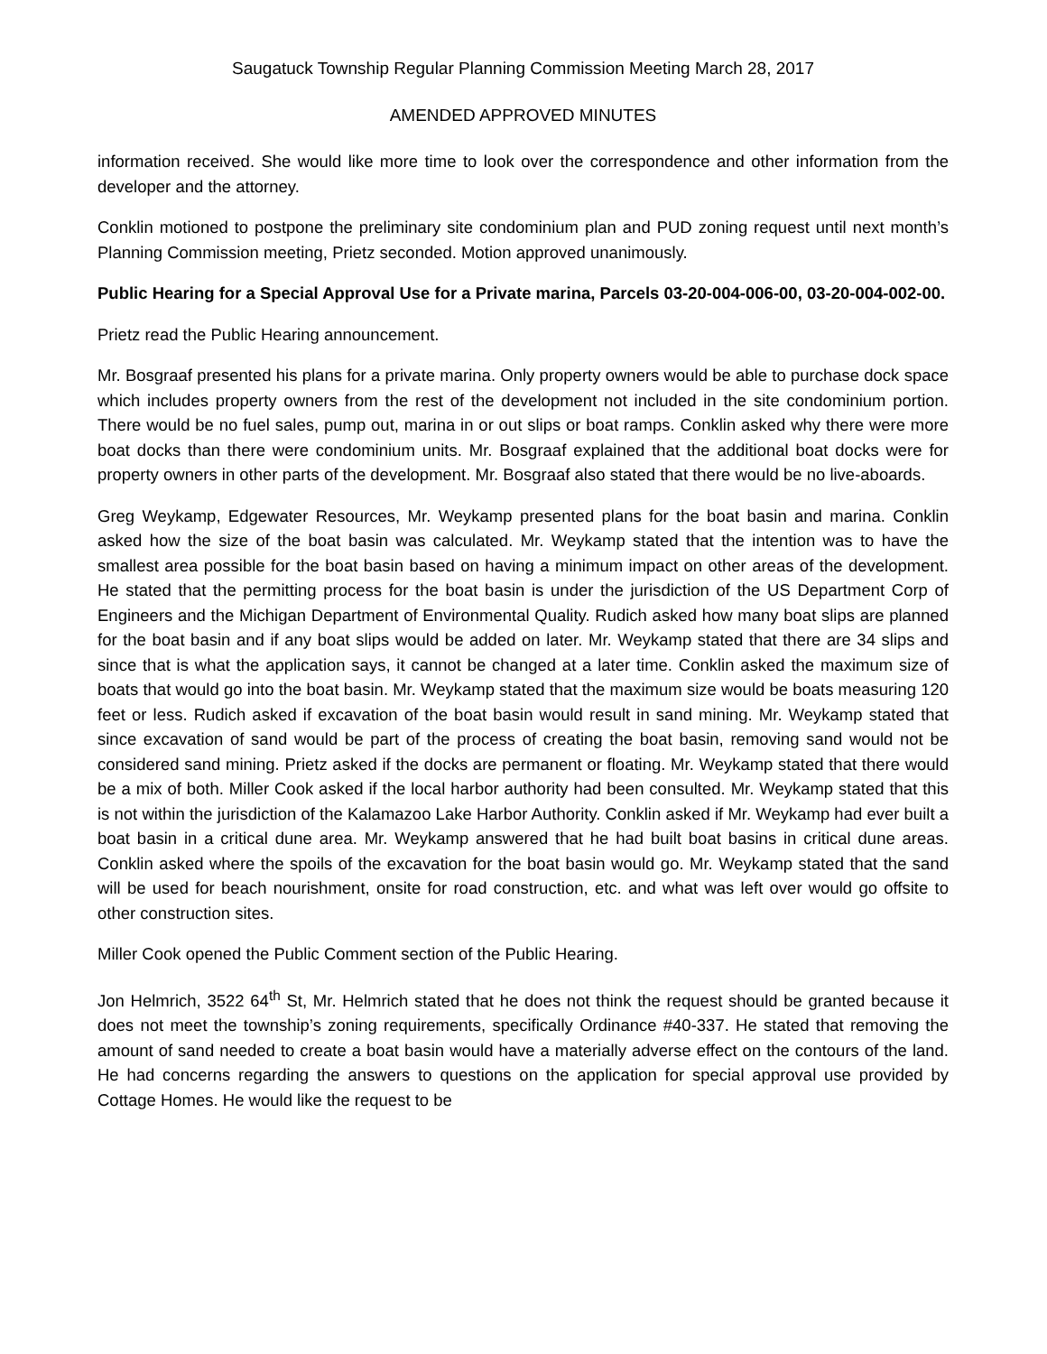Saugatuck Township Regular Planning Commission Meeting March 28, 2017
AMENDED APPROVED MINUTES
information received. She would like more time to look over the correspondence and other information from the developer and the attorney.
Conklin motioned to postpone the preliminary site condominium plan and PUD zoning request until next month’s Planning Commission meeting, Prietz seconded. Motion approved unanimously.
Public Hearing for a Special Approval Use for a Private marina, Parcels 03-20-004-006-00, 03-20-004-002-00.
Prietz read the Public Hearing announcement.
Mr. Bosgraaf presented his plans for a private marina. Only property owners would be able to purchase dock space which includes property owners from the rest of the development not included in the site condominium portion. There would be no fuel sales, pump out, marina in or out slips or boat ramps. Conklin asked why there were more boat docks than there were condominium units. Mr. Bosgraaf explained that the additional boat docks were for property owners in other parts of the development. Mr. Bosgraaf also stated that there would be no live-aboards.
Greg Weykamp, Edgewater Resources, Mr. Weykamp presented plans for the boat basin and marina. Conklin asked how the size of the boat basin was calculated. Mr. Weykamp stated that the intention was to have the smallest area possible for the boat basin based on having a minimum impact on other areas of the development. He stated that the permitting process for the boat basin is under the jurisdiction of the US Department Corp of Engineers and the Michigan Department of Environmental Quality. Rudich asked how many boat slips are planned for the boat basin and if any boat slips would be added on later. Mr. Weykamp stated that there are 34 slips and since that is what the application says, it cannot be changed at a later time. Conklin asked the maximum size of boats that would go into the boat basin. Mr. Weykamp stated that the maximum size would be boats measuring 120 feet or less. Rudich asked if excavation of the boat basin would result in sand mining. Mr. Weykamp stated that since excavation of sand would be part of the process of creating the boat basin, removing sand would not be considered sand mining. Prietz asked if the docks are permanent or floating. Mr. Weykamp stated that there would be a mix of both. Miller Cook asked if the local harbor authority had been consulted. Mr. Weykamp stated that this is not within the jurisdiction of the Kalamazoo Lake Harbor Authority. Conklin asked if Mr. Weykamp had ever built a boat basin in a critical dune area. Mr. Weykamp answered that he had built boat basins in critical dune areas. Conklin asked where the spoils of the excavation for the boat basin would go. Mr. Weykamp stated that the sand will be used for beach nourishment, onsite for road construction, etc. and what was left over would go offsite to other construction sites.
Miller Cook opened the Public Comment section of the Public Hearing.
Jon Helmrich, 3522 64<sup>th</sup> St, Mr. Helmrich stated that he does not think the request should be granted because it does not meet the township’s zoning requirements, specifically Ordinance #40-337. He stated that removing the amount of sand needed to create a boat basin would have a materially adverse effect on the contours of the land. He had concerns regarding the answers to questions on the application for special approval use provided by Cottage Homes. He would like the request to be